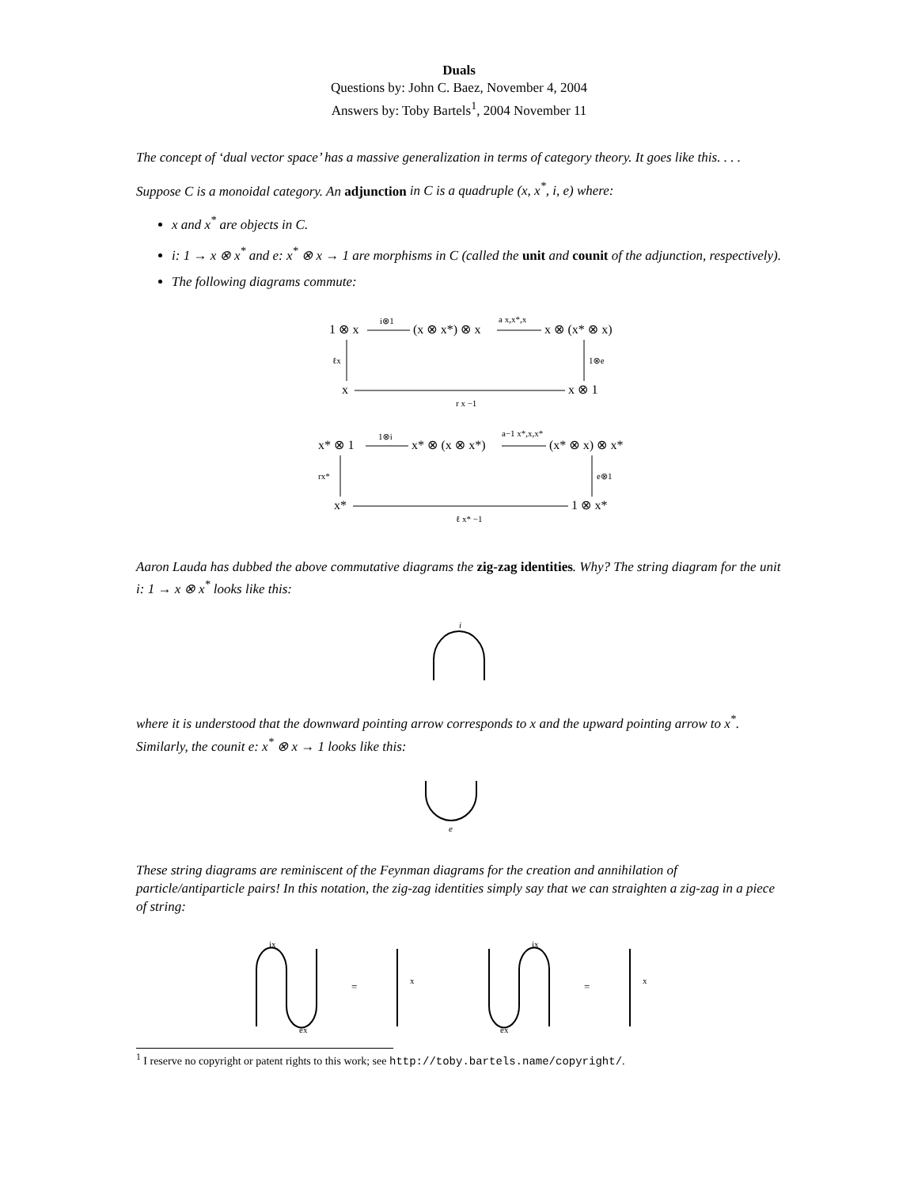Duals
Questions by: John C. Baez, November 4, 2004
Answers by: Toby Bartels<sup>1</sup>, 2004 November 11
The concept of ‘dual vector space’ has a massive generalization in terms of category theory. It goes like this. . . .
Suppose C is a monoidal category. An adjunction in C is a quadruple (x, x<sup>*</sup>, i, e) where:
x and x<sup>*</sup> are objects in C.
i: 1 → x ⊗ x<sup>*</sup> and e: x<sup>*</sup> ⊗ x → 1 are morphisms in C (called the unit and counit of the adjunction, respectively).
The following diagrams commute:
1 ⊗ x
i⊗1
(x ⊗ x*) ⊗ x
a x,x*,x
x ⊗ (x* ⊗ x)
ℓx
1⊗e
x
r x −1
x ⊗ 1
x* ⊗ 1
1⊗i
x* ⊗ (x ⊗ x*)
a−1 x*,x,x*
(x* ⊗ x) ⊗ x*
rx*
e⊗1
x*
ℓ x* −1
1 ⊗ x*
Aaron Lauda has dubbed the above commutative diagrams the zig-zag identities. Why? The string diagram for the unit i: 1 → x ⊗ x<sup>*</sup> looks like this:
i
where it is understood that the downward pointing arrow corresponds to x and the upward pointing arrow to x<sup>*</sup>. Similarly, the counit e: x<sup>*</sup> ⊗ x → 1 looks like this:
e
These string diagrams are reminiscent of the Feynman diagrams for the creation and annihilation of particle/antiparticle pairs! In this notation, the zig-zag identities simply say that we can straighten a zig-zag in a piece of string:
ix
ex
=
x
ix
ex
=
x
<sup>1</sup> I reserve no copyright or patent rights to this work; see http://toby.bartels.name/copyright/.